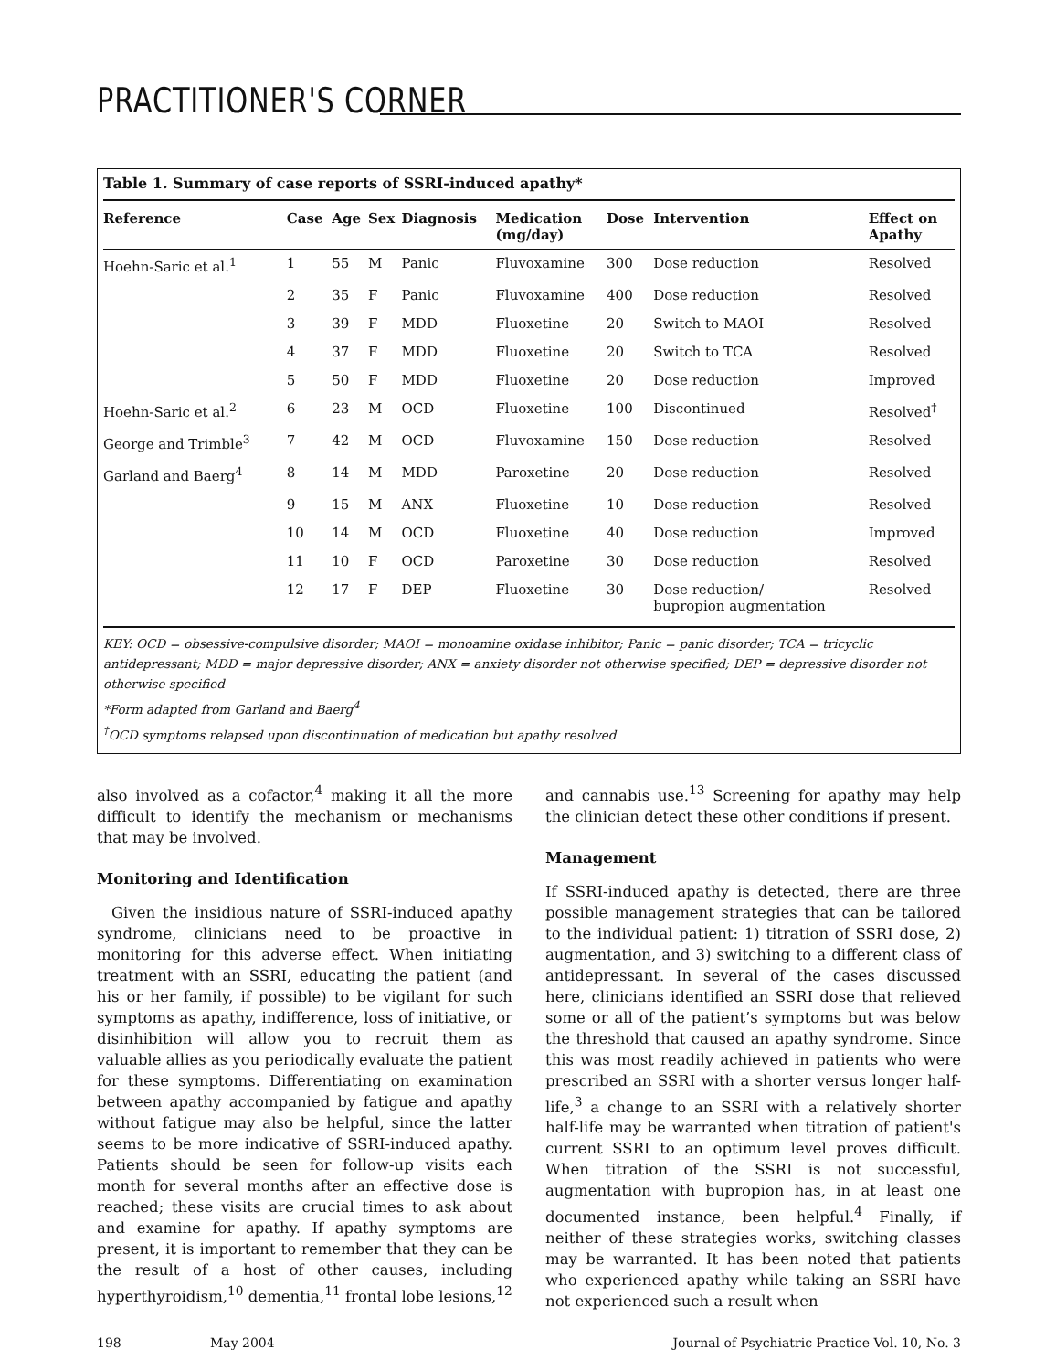PRACTITIONER'S CORNER
Table 1. Summary of case reports of SSRI-induced apathy*
| Reference | Case | Age | Sex | Diagnosis | Medication (mg/day) | Dose | Intervention | Effect on Apathy |
| --- | --- | --- | --- | --- | --- | --- | --- | --- |
| Hoehn-Saric et al.<sup>1</sup> | 1 | 55 | M | Panic | Fluvoxamine | 300 | Dose reduction | Resolved |
| | 2 | 35 | F | Panic | Fluvoxamine | 400 | Dose reduction | Resolved |
| | 3 | 39 | F | MDD | Fluoxetine | 20 | Switch to MAOI | Resolved |
| | 4 | 37 | F | MDD | Fluoxetine | 20 | Switch to TCA | Resolved |
| | 5 | 50 | F | MDD | Fluoxetine | 20 | Dose reduction | Improved |
| Hoehn-Saric et al.<sup>2</sup> | 6 | 23 | M | OCD | Fluoxetine | 100 | Discontinued | Resolved<sup>†</sup> |
| George and Trimble<sup>3</sup> | 7 | 42 | M | OCD | Fluvoxamine | 150 | Dose reduction | Resolved |
| Garland and Baerg<sup>4</sup> | 8 | 14 | M | MDD | Paroxetine | 20 | Dose reduction | Resolved |
| | 9 | 15 | M | ANX | Fluoxetine | 10 | Dose reduction | Resolved |
| | 10 | 14 | M | OCD | Fluoxetine | 40 | Dose reduction | Improved |
| | 11 | 10 | F | OCD | Paroxetine | 30 | Dose reduction | Resolved |
| | 12 | 17 | F | DEP | Fluoxetine | 30 | Dose reduction/ bupropion augmentation | Resolved |
KEY: OCD = obsessive-compulsive disorder; MAOI = monoamine oxidase inhibitor; Panic = panic disorder; TCA = tricyclic antidepressant; MDD = major depressive disorder; ANX = anxiety disorder not otherwise specified; DEP = depressive disorder not otherwise specified
*Form adapted from Garland and Baerg<sup>4</sup>
<sup>†</sup> OCD symptoms relapsed upon discontinuation of medication but apathy resolved
also involved as a cofactor,<sup>4</sup> making it all the more difficult to identify the mechanism or mechanisms that may be involved.
Monitoring and Identification
Given the insidious nature of SSRI-induced apathy syndrome, clinicians need to be proactive in monitoring for this adverse effect. When initiating treatment with an SSRI, educating the patient (and his or her family, if possible) to be vigilant for such symptoms as apathy, indifference, loss of initiative, or disinhibition will allow you to recruit them as valuable allies as you periodically evaluate the patient for these symptoms. Differentiating on examination between apathy accompanied by fatigue and apathy without fatigue may also be helpful, since the latter seems to be more indicative of SSRI-induced apathy. Patients should be seen for follow-up visits each month for several months after an effective dose is reached; these visits are crucial times to ask about and examine for apathy. If apathy symptoms are present, it is important to remember that they can be the result of a host of other causes, including hyperthyroidism,<sup>10</sup> dementia,<sup>11</sup> frontal lobe lesions,<sup>12</sup>
and cannabis use.<sup>13</sup> Screening for apathy may help the clinician detect these other conditions if present.
Management
If SSRI-induced apathy is detected, there are three possible management strategies that can be tailored to the individual patient: 1) titration of SSRI dose, 2) augmentation, and 3) switching to a different class of antidepressant. In several of the cases discussed here, clinicians identified an SSRI dose that relieved some or all of the patient’s symptoms but was below the threshold that caused an apathy syndrome. Since this was most readily achieved in patients who were prescribed an SSRI with a shorter versus longer half-life,<sup>3</sup> a change to an SSRI with a relatively shorter half-life may be warranted when titration of patient's current SSRI to an optimum level proves difficult. When titration of the SSRI is not successful, augmentation with bupropion has, in at least one documented instance, been helpful.<sup>4</sup> Finally, if neither of these strategies works, switching classes may be warranted. It has been noted that patients who experienced apathy while taking an SSRI have not experienced such a result when
198 May 2004 Journal of Psychiatric Practice Vol. 10, No. 3